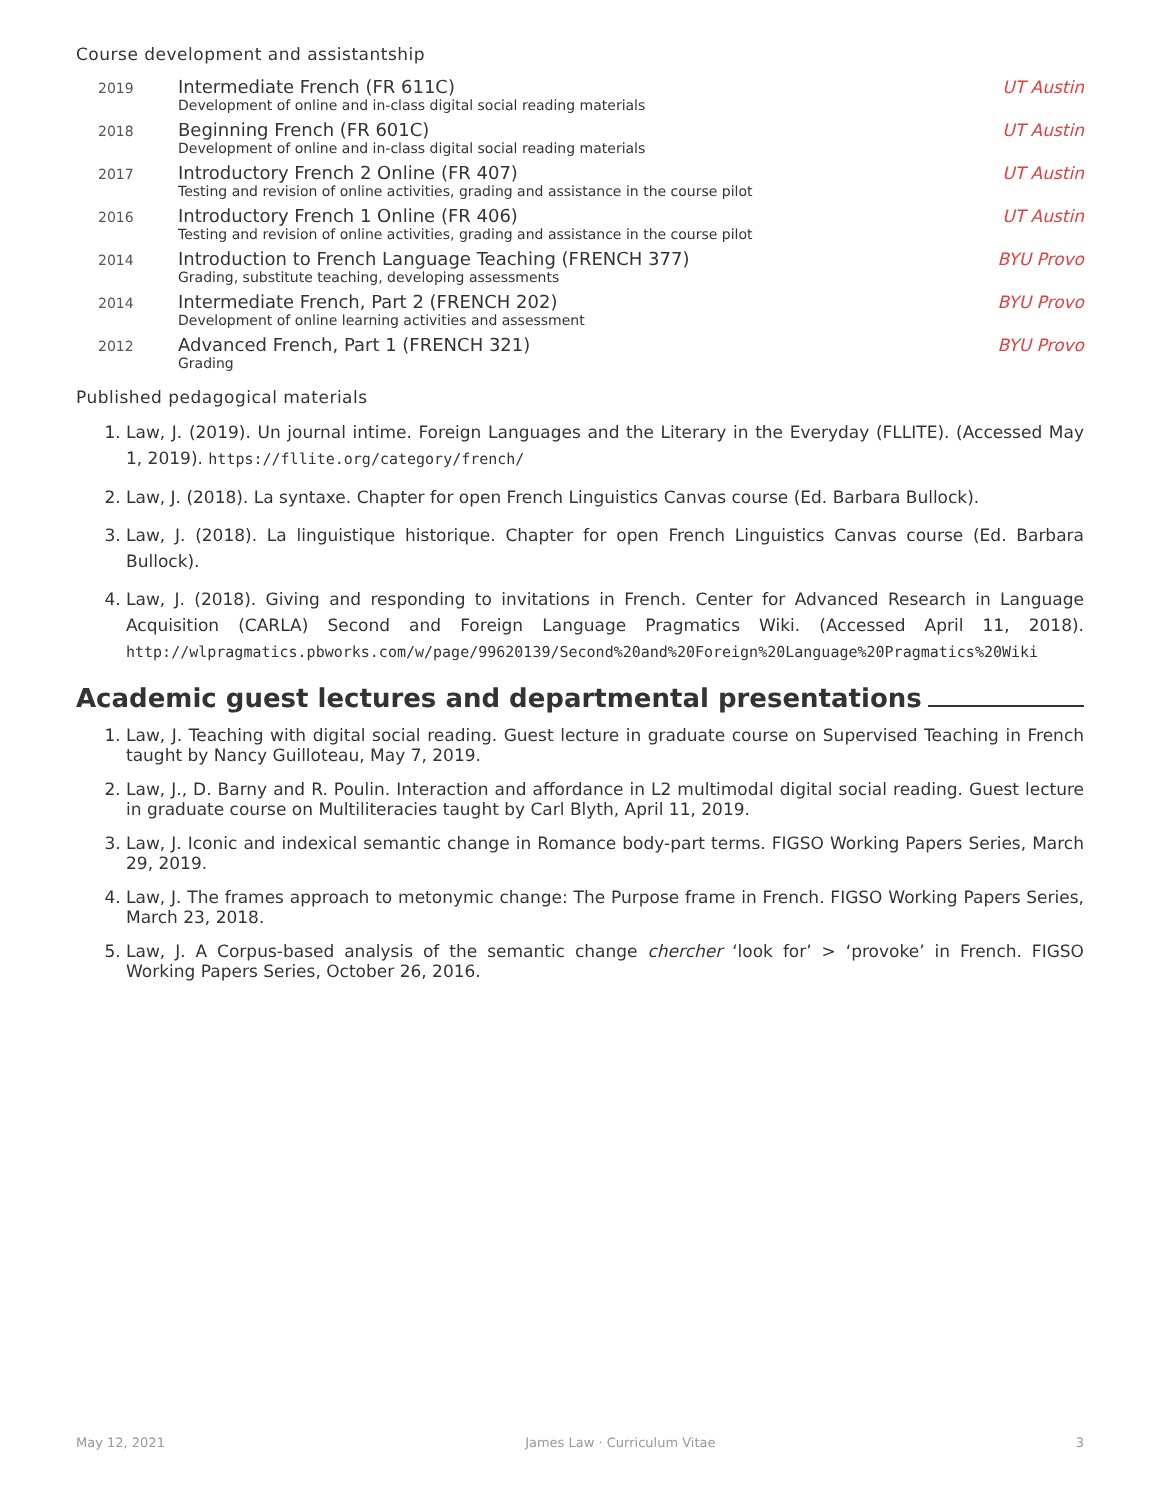Course development and assistantship
| 2019 | Intermediate French (FR 611C) | UT Austin |
| | Development of online and in-class digital social reading materials | |
| 2018 | Beginning French (FR 601C) | UT Austin |
| | Development of online and in-class digital social reading materials | |
| 2017 | Introductory French 2 Online (FR 407) | UT Austin |
| | Testing and revision of online activities, grading and assistance in the course pilot | |
| 2016 | Introductory French 1 Online (FR 406) | UT Austin |
| | Testing and revision of online activities, grading and assistance in the course pilot | |
| 2014 | Introduction to French Language Teaching (FRENCH 377) | BYU Provo |
| | Grading, substitute teaching, developing assessments | |
| 2014 | Intermediate French, Part 2 (FRENCH 202) | BYU Provo |
| | Development of online learning activities and assessment | |
| 2012 | Advanced French, Part 1 (FRENCH 321) | BYU Provo |
| | Grading | |
Published pedagogical materials
1. Law, J. (2019). Un journal intime. Foreign Languages and the Literary in the Everyday (FLLITE). (Accessed May 1, 2019). https://fllite.org/category/french/
2. Law, J. (2018). La syntaxe. Chapter for open French Linguistics Canvas course (Ed. Barbara Bullock).
3. Law, J. (2018). La linguistique historique. Chapter for open French Linguistics Canvas course (Ed. Barbara Bullock).
4. Law, J. (2018). Giving and responding to invitations in French. Center for Advanced Research in Language Acquisition (CARLA) Second and Foreign Language Pragmatics Wiki. (Accessed April 11, 2018). http://wlpragmatics.pbworks.com/w/page/99620139/Second%20and%20Foreign%20Language%20Pragmatics%20Wiki
Academic guest lectures and departmental presentations
1. Law, J. Teaching with digital social reading. Guest lecture in graduate course on Supervised Teaching in French taught by Nancy Guilloteau, May 7, 2019.
2. Law, J., D. Barny and R. Poulin. Interaction and affordance in L2 multimodal digital social reading. Guest lecture in graduate course on Multiliteracies taught by Carl Blyth, April 11, 2019.
3. Law, J. Iconic and indexical semantic change in Romance body-part terms. FIGSO Working Papers Series, March 29, 2019.
4. Law, J. The frames approach to metonymic change: The Purpose frame in French. FIGSO Working Papers Series, March 23, 2018.
5. Law, J. A Corpus-based analysis of the semantic change chercher ‘look for’ > ‘provoke’ in French. FIGSO Working Papers Series, October 26, 2016.
May 12, 2021 James Law · Curriculum Vitae 3